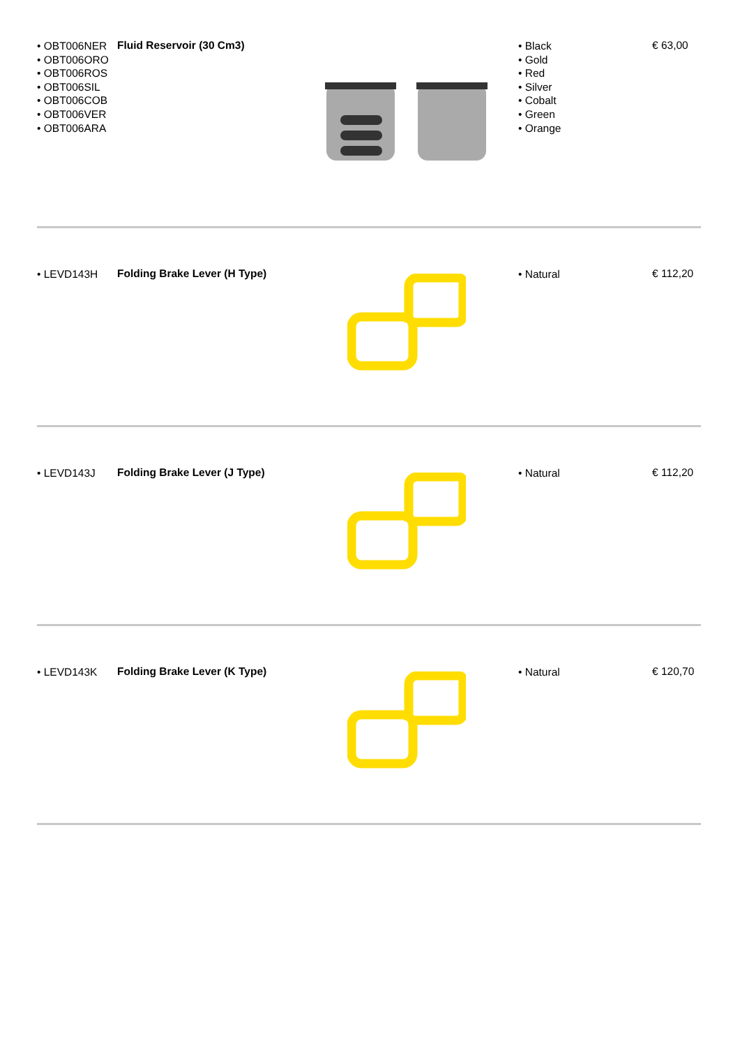• OBT006NER
• OBT006ORO
• OBT006ROS
• OBT006SIL
• OBT006COB
• OBT006VER
• OBT006ARA
Fluid Reservoir (30 Cm3)
• Black
• Gold
• Red
• Silver
• Cobalt
• Green
• Orange
€ 63,00
• LEVD143H
Folding Brake Lever (H Type)
• Natural
€ 112,20
• LEVD143J
Folding Brake Lever (J Type)
• Natural
€ 112,20
• LEVD143K
Folding Brake Lever (K Type)
• Natural
€ 120,70